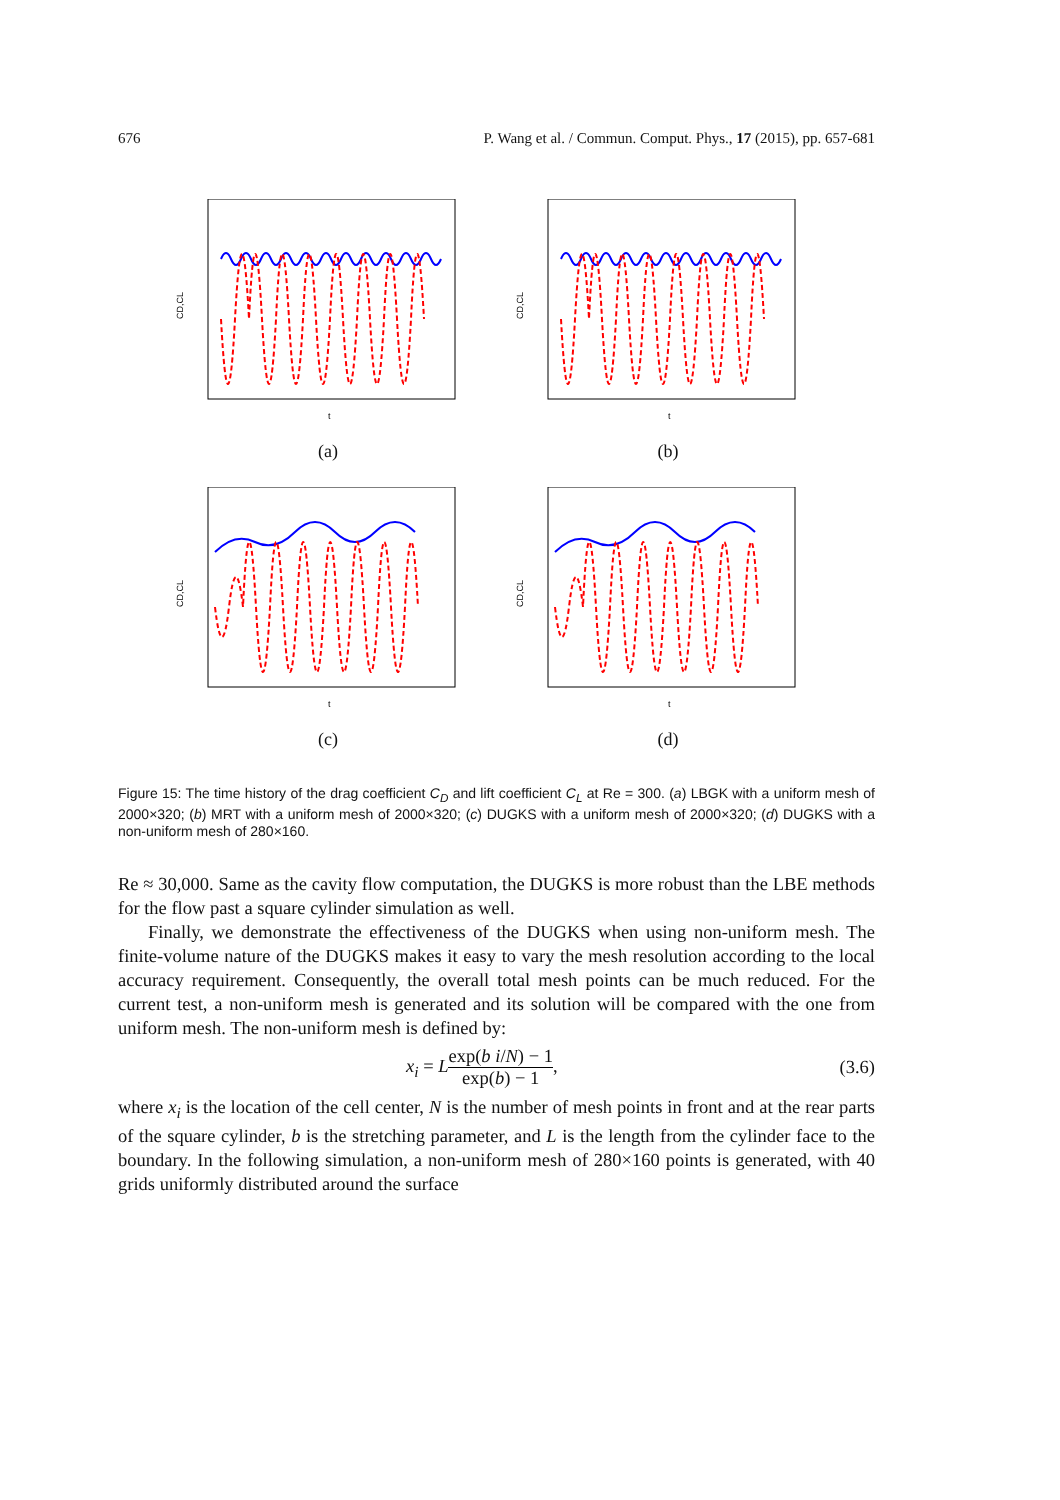676 P. Wang et al. / Commun. Comput. Phys., 17 (2015), pp. 657-681
CD,CL
t
(a)
CD,CL
t
(b)
CD,CL
t
(c)
CD,CL
t
(d)
Figure 15: The time history of the drag coefficient C<sub>D</sub> and lift coefficient C<sub>L</sub> at Re = 300. (a) LBGK with a uniform mesh of 2000×320; (b) MRT with a uniform mesh of 2000×320; (c) DUGKS with a uniform mesh of 2000×320; (d) DUGKS with a non-uniform mesh of 280×160.
Re ≈ 30,000. Same as the cavity flow computation, the DUGKS is more robust than the LBE methods for the flow past a square cylinder simulation as well.
Finally, we demonstrate the effectiveness of the DUGKS when using non-uniform mesh. The finite-volume nature of the DUGKS makes it easy to vary the mesh resolution according to the local accuracy requirement. Consequently, the overall total mesh points can be much reduced. For the current test, a non-uniform mesh is generated and its solution will be compared with the one from uniform mesh. The non-uniform mesh is defined by:
x<sub>i</sub> = Lexp(b i/N) − 1 exp(b) − 1, (3.6)
where x<sub>i</sub> is the location of the cell center, N is the number of mesh points in front and at the rear parts of the square cylinder, b is the stretching parameter, and L is the length from the cylinder face to the boundary. In the following simulation, a non-uniform mesh of 280×160 points is generated, with 40 grids uniformly distributed around the surface